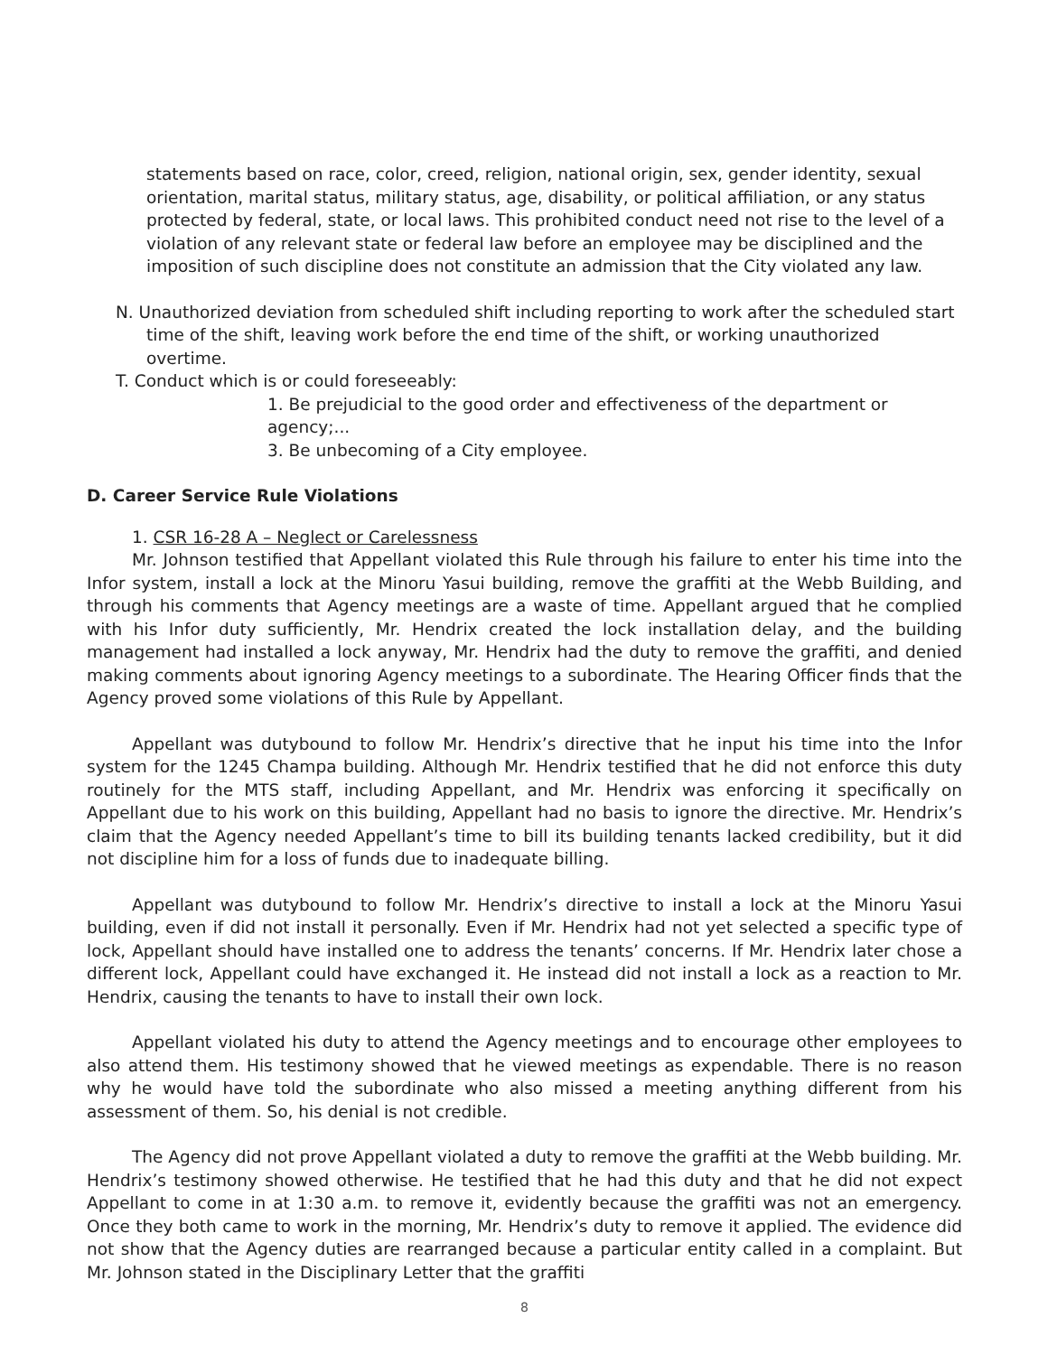statements based on race, color, creed, religion, national origin, sex, gender identity, sexual orientation, marital status, military status, age, disability, or political affiliation, or any status protected by federal, state, or local laws. This prohibited conduct need not rise to the level of a violation of any relevant state or federal law before an employee may be disciplined and the imposition of such discipline does not constitute an admission that the City violated any law.
N. Unauthorized deviation from scheduled shift including reporting to work after the scheduled start time of the shift, leaving work before the end time of the shift, or working unauthorized overtime.
T. Conduct which is or could foreseeably:
1. Be prejudicial to the good order and effectiveness of the department or agency;...
3. Be unbecoming of a City employee.
D. Career Service Rule Violations
1. CSR 16-28 A – Neglect or Carelessness
Mr. Johnson testified that Appellant violated this Rule through his failure to enter his time into the Infor system, install a lock at the Minoru Yasui building, remove the graffiti at the Webb Building, and through his comments that Agency meetings are a waste of time. Appellant argued that he complied with his Infor duty sufficiently, Mr. Hendrix created the lock installation delay, and the building management had installed a lock anyway, Mr. Hendrix had the duty to remove the graffiti, and denied making comments about ignoring Agency meetings to a subordinate. The Hearing Officer finds that the Agency proved some violations of this Rule by Appellant.
Appellant was dutybound to follow Mr. Hendrix’s directive that he input his time into the Infor system for the 1245 Champa building. Although Mr. Hendrix testified that he did not enforce this duty routinely for the MTS staff, including Appellant, and Mr. Hendrix was enforcing it specifically on Appellant due to his work on this building, Appellant had no basis to ignore the directive. Mr. Hendrix’s claim that the Agency needed Appellant’s time to bill its building tenants lacked credibility, but it did not discipline him for a loss of funds due to inadequate billing.
Appellant was dutybound to follow Mr. Hendrix’s directive to install a lock at the Minoru Yasui building, even if did not install it personally. Even if Mr. Hendrix had not yet selected a specific type of lock, Appellant should have installed one to address the tenants’ concerns. If Mr. Hendrix later chose a different lock, Appellant could have exchanged it. He instead did not install a lock as a reaction to Mr. Hendrix, causing the tenants to have to install their own lock.
Appellant violated his duty to attend the Agency meetings and to encourage other employees to also attend them. His testimony showed that he viewed meetings as expendable. There is no reason why he would have told the subordinate who also missed a meeting anything different from his assessment of them. So, his denial is not credible.
The Agency did not prove Appellant violated a duty to remove the graffiti at the Webb building. Mr. Hendrix’s testimony showed otherwise. He testified that he had this duty and that he did not expect Appellant to come in at 1:30 a.m. to remove it, evidently because the graffiti was not an emergency. Once they both came to work in the morning, Mr. Hendrix’s duty to remove it applied. The evidence did not show that the Agency duties are rearranged because a particular entity called in a complaint. But Mr. Johnson stated in the Disciplinary Letter that the graffiti
8